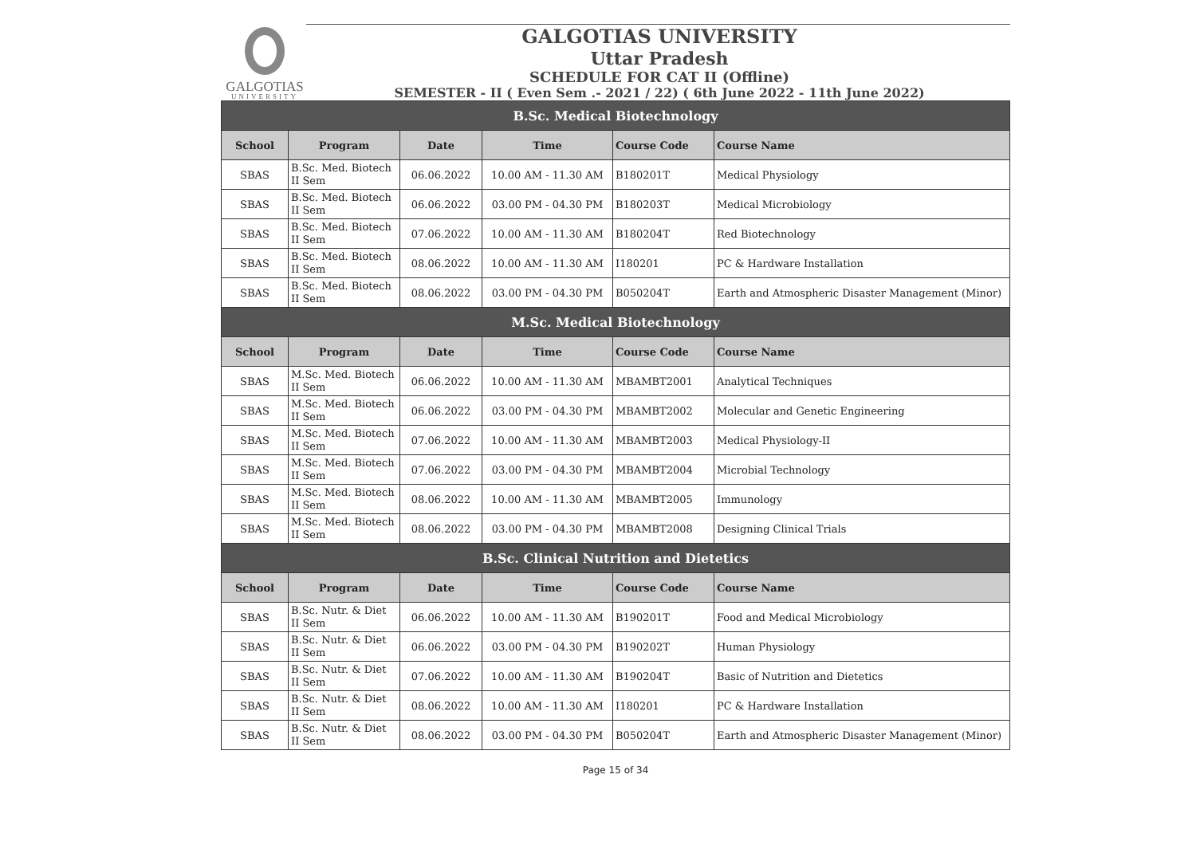GALGOTIAS
UNIVERSITY
GALGOTIAS UNIVERSITY
Uttar Pradesh
SCHEDULE FOR CAT II (Offline)
SEMESTER - II ( Even Sem .- 2021 / 22) ( 6th June 2022 - 11th June 2022)
| B.Sc. Medical Biotechnology | | | | | |
| --- | --- | --- | --- | --- | --- |
| School | Program | Date | Time | Course Code | Course Name |
| SBAS | B.Sc. Med. Biotech II Sem | 06.06.2022 | 10.00 AM - 11.30 AM | B180201T | Medical Physiology |
| SBAS | B.Sc. Med. Biotech II Sem | 06.06.2022 | 03.00 PM - 04.30 PM | B180203T | Medical Microbiology |
| SBAS | B.Sc. Med. Biotech II Sem | 07.06.2022 | 10.00 AM - 11.30 AM | B180204T | Red Biotechnology |
| SBAS | B.Sc. Med. Biotech II Sem | 08.06.2022 | 10.00 AM - 11.30 AM | I180201 | PC & Hardware Installation |
| SBAS | B.Sc. Med. Biotech II Sem | 08.06.2022 | 03.00 PM - 04.30 PM | B050204T | Earth and Atmospheric Disaster Management (Minor) |
| M.Sc. Medical Biotechnology | | | | | |
| School | Program | Date | Time | Course Code | Course Name |
| SBAS | M.Sc. Med. Biotech II Sem | 06.06.2022 | 10.00 AM - 11.30 AM | MBAMBT2001 | Analytical Techniques |
| SBAS | M.Sc. Med. Biotech II Sem | 06.06.2022 | 03.00 PM - 04.30 PM | MBAMBT2002 | Molecular and Genetic Engineering |
| SBAS | M.Sc. Med. Biotech II Sem | 07.06.2022 | 10.00 AM - 11.30 AM | MBAMBT2003 | Medical Physiology-II |
| SBAS | M.Sc. Med. Biotech II Sem | 07.06.2022 | 03.00 PM - 04.30 PM | MBAMBT2004 | Microbial Technology |
| SBAS | M.Sc. Med. Biotech II Sem | 08.06.2022 | 10.00 AM - 11.30 AM | MBAMBT2005 | Immunology |
| SBAS | M.Sc. Med. Biotech II Sem | 08.06.2022 | 03.00 PM - 04.30 PM | MBAMBT2008 | Designing Clinical Trials |
| B.Sc. Clinical Nutrition and Dietetics | | | | | |
| School | Program | Date | Time | Course Code | Course Name |
| SBAS | B.Sc. Nutr. & Diet II Sem | 06.06.2022 | 10.00 AM - 11.30 AM | B190201T | Food and Medical Microbiology |
| SBAS | B.Sc. Nutr. & Diet II Sem | 06.06.2022 | 03.00 PM - 04.30 PM | B190202T | Human Physiology |
| SBAS | B.Sc. Nutr. & Diet II Sem | 07.06.2022 | 10.00 AM - 11.30 AM | B190204T | Basic of Nutrition and Dietetics |
| SBAS | B.Sc. Nutr. & Diet II Sem | 08.06.2022 | 10.00 AM - 11.30 AM | I180201 | PC & Hardware Installation |
| SBAS | B.Sc. Nutr. & Diet II Sem | 08.06.2022 | 03.00 PM - 04.30 PM | B050204T | Earth and Atmospheric Disaster Management (Minor) |
Page 15 of 34